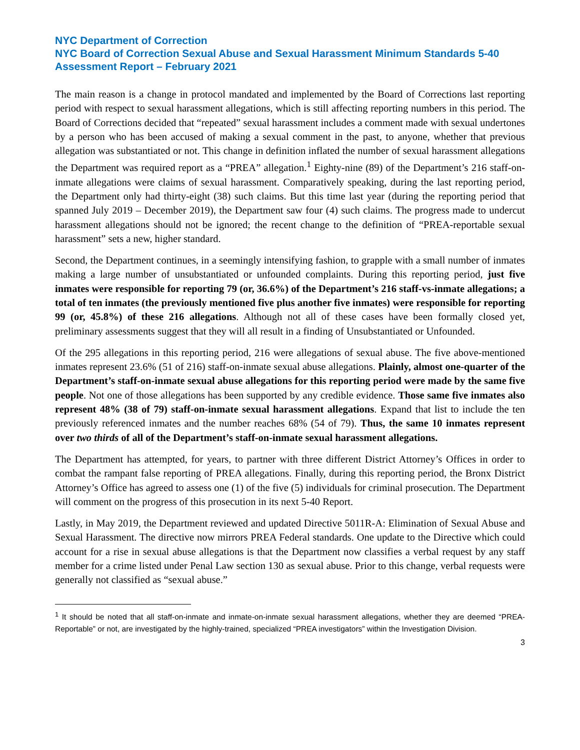NYC Department of Correction
NYC Board of Correction Sexual Abuse and Sexual Harassment Minimum Standards 5-40 Assessment Report – February 2021
The main reason is a change in protocol mandated and implemented by the Board of Corrections last reporting period with respect to sexual harassment allegations, which is still affecting reporting numbers in this period. The Board of Corrections decided that “repeated” sexual harassment includes a comment made with sexual undertones by a person who has been accused of making a sexual comment in the past, to anyone, whether that previous allegation was substantiated or not. This change in definition inflated the number of sexual harassment allegations the Department was required report as a “PREA” allegation.<sup>1</sup> Eighty-nine (89) of the Department’s 216 staff-on-inmate allegations were claims of sexual harassment. Comparatively speaking, during the last reporting period, the Department only had thirty-eight (38) such claims. But this time last year (during the reporting period that spanned July 2019 – December 2019), the Department saw four (4) such claims. The progress made to undercut harassment allegations should not be ignored; the recent change to the definition of “PREA-reportable sexual harassment” sets a new, higher standard.
Second, the Department continues, in a seemingly intensifying fashion, to grapple with a small number of inmates making a large number of unsubstantiated or unfounded complaints. During this reporting period, just five inmates were responsible for reporting 79 (or, 36.6%) of the Department’s 216 staff-vs-inmate allegations; a total of ten inmates (the previously mentioned five plus another five inmates) were responsible for reporting 99 (or, 45.8%) of these 216 allegations. Although not all of these cases have been formally closed yet, preliminary assessments suggest that they will all result in a finding of Unsubstantiated or Unfounded.
Of the 295 allegations in this reporting period, 216 were allegations of sexual abuse. The five above-mentioned inmates represent 23.6% (51 of 216) staff-on-inmate sexual abuse allegations. Plainly, almost one-quarter of the Department’s staff-on-inmate sexual abuse allegations for this reporting period were made by the same five people. Not one of those allegations has been supported by any credible evidence. Those same five inmates also represent 48% (38 of 79) staff-on-inmate sexual harassment allegations. Expand that list to include the ten previously referenced inmates and the number reaches 68% (54 of 79). Thus, the same 10 inmates represent over two thirds of all of the Department’s staff-on-inmate sexual harassment allegations.
The Department has attempted, for years, to partner with three different District Attorney’s Offices in order to combat the rampant false reporting of PREA allegations. Finally, during this reporting period, the Bronx District Attorney’s Office has agreed to assess one (1) of the five (5) individuals for criminal prosecution. The Department will comment on the progress of this prosecution in its next 5-40 Report.
Lastly, in May 2019, the Department reviewed and updated Directive 5011R-A: Elimination of Sexual Abuse and Sexual Harassment. The directive now mirrors PREA Federal standards. One update to the Directive which could account for a rise in sexual abuse allegations is that the Department now classifies a verbal request by any staff member for a crime listed under Penal Law section 130 as sexual abuse. Prior to this change, verbal requests were generally not classified as “sexual abuse.”
<sup>1</sup> It should be noted that all staff-on-inmate and inmate-on-inmate sexual harassment allegations, whether they are deemed “PREA-Reportable” or not, are investigated by the highly-trained, specialized “PREA investigators” within the Investigation Division.
3